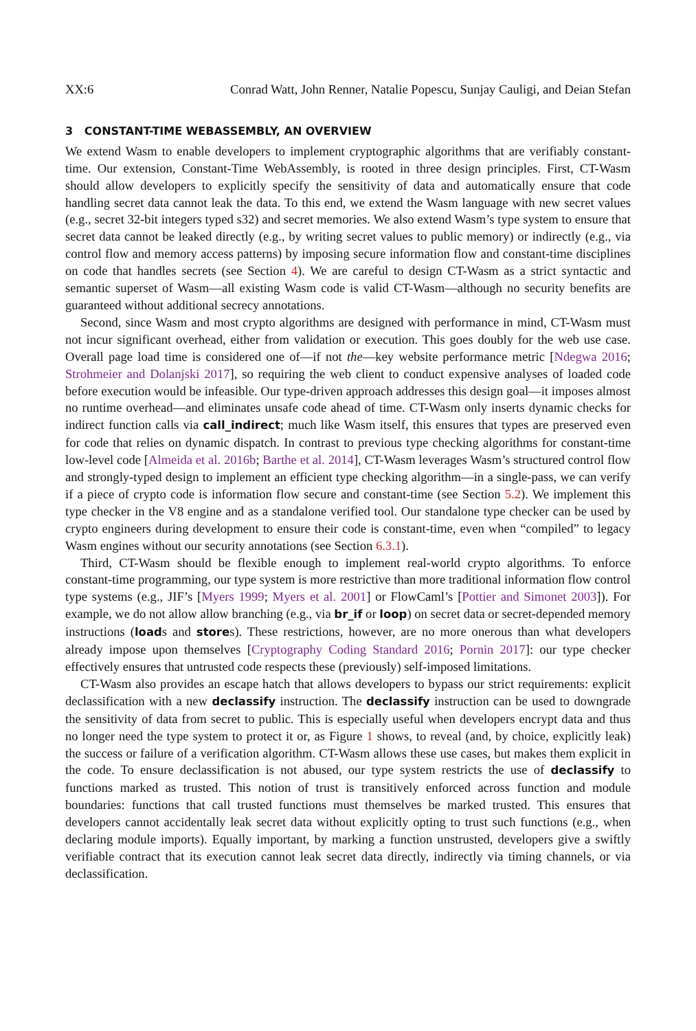XX:6 Conrad Watt, John Renner, Natalie Popescu, Sunjay Cauligi, and Deian Stefan
3 CONSTANT-TIME WEBASSEMBLY, AN OVERVIEW
We extend Wasm to enable developers to implement cryptographic algorithms that are verifiably constant-time. Our extension, Constant-Time WebAssembly, is rooted in three design principles. First, CT-Wasm should allow developers to explicitly specify the sensitivity of data and automatically ensure that code handling secret data cannot leak the data. To this end, we extend the Wasm language with new secret values (e.g., secret 32-bit integers typed s32) and secret memories. We also extend Wasm’s type system to ensure that secret data cannot be leaked directly (e.g., by writing secret values to public memory) or indirectly (e.g., via control flow and memory access patterns) by imposing secure information flow and constant-time disciplines on code that handles secrets (see Section 4). We are careful to design CT-Wasm as a strict syntactic and semantic superset of Wasm—all existing Wasm code is valid CT-Wasm—although no security benefits are guaranteed without additional secrecy annotations.
Second, since Wasm and most crypto algorithms are designed with performance in mind, CT-Wasm must not incur significant overhead, either from validation or execution. This goes doubly for the web use case. Overall page load time is considered one of—if not the—key website performance metric [Ndegwa 2016; Strohmeier and Dolanjski 2017], so requiring the web client to conduct expensive analyses of loaded code before execution would be infeasible. Our type-driven approach addresses this design goal—it imposes almost no runtime overhead—and eliminates unsafe code ahead of time. CT-Wasm only inserts dynamic checks for indirect function calls via call_indirect; much like Wasm itself, this ensures that types are preserved even for code that relies on dynamic dispatch. In contrast to previous type checking algorithms for constant-time low-level code [Almeida et al. 2016b; Barthe et al. 2014], CT-Wasm leverages Wasm’s structured control flow and strongly-typed design to implement an efficient type checking algorithm—in a single-pass, we can verify if a piece of crypto code is information flow secure and constant-time (see Section 5.2). We implement this type checker in the V8 engine and as a standalone verified tool. Our standalone type checker can be used by crypto engineers during development to ensure their code is constant-time, even when “compiled” to legacy Wasm engines without our security annotations (see Section 6.3.1).
Third, CT-Wasm should be flexible enough to implement real-world crypto algorithms. To enforce constant-time programming, our type system is more restrictive than more traditional information flow control type systems (e.g., JIF’s [Myers 1999; Myers et al. 2001] or FlowCaml’s [Pottier and Simonet 2003]). For example, we do not allow allow branching (e.g., via br_if or loop) on secret data or secret-depended memory instructions (loads and stores). These restrictions, however, are no more onerous than what developers already impose upon themselves [Cryptography Coding Standard 2016; Pornin 2017]: our type checker effectively ensures that untrusted code respects these (previously) self-imposed limitations.
CT-Wasm also provides an escape hatch that allows developers to bypass our strict requirements: explicit declassification with a new declassify instruction. The declassify instruction can be used to downgrade the sensitivity of data from secret to public. This is especially useful when developers encrypt data and thus no longer need the type system to protect it or, as Figure 1 shows, to reveal (and, by choice, explicitly leak) the success or failure of a verification algorithm. CT-Wasm allows these use cases, but makes them explicit in the code. To ensure declassification is not abused, our type system restricts the use of declassify to functions marked as trusted. This notion of trust is transitively enforced across function and module boundaries: functions that call trusted functions must themselves be marked trusted. This ensures that developers cannot accidentally leak secret data without explicitly opting to trust such functions (e.g., when declaring module imports). Equally important, by marking a function unstrusted, developers give a swiftly verifiable contract that its execution cannot leak secret data directly, indirectly via timing channels, or via declassification.